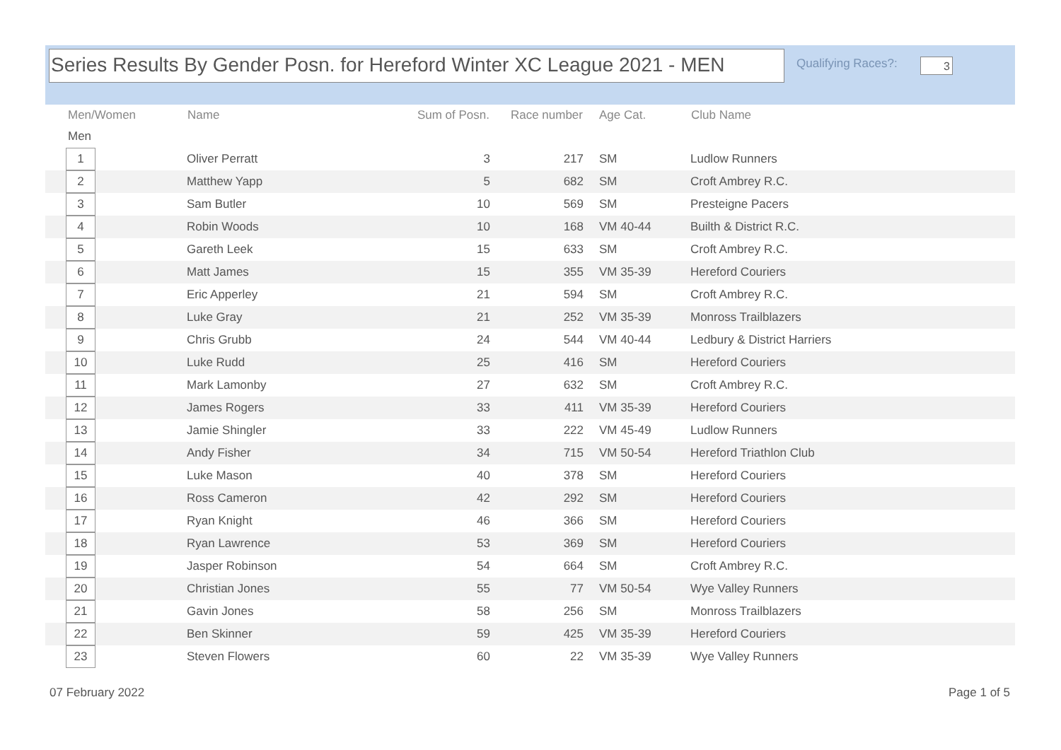Series Results By Gender Posn. for Hereford Winter XC League 2021 - MEN
Qualifying Races?: 3
| Men/Women | Name | Sum of Posn. | Race number | Age Cat. | Club Name |
| --- | --- | --- | --- | --- | --- |
| Men | | | | | |
| 1 | Oliver Perratt | 3 | 217 | SM | Ludlow Runners |
| 2 | Matthew Yapp | 5 | 682 | SM | Croft Ambrey R.C. |
| 3 | Sam Butler | 10 | 569 | SM | Presteigne Pacers |
| 4 | Robin Woods | 10 | 168 | VM 40-44 | Builth & District R.C. |
| 5 | Gareth Leek | 15 | 633 | SM | Croft Ambrey R.C. |
| 6 | Matt James | 15 | 355 | VM 35-39 | Hereford Couriers |
| 7 | Eric Apperley | 21 | 594 | SM | Croft Ambrey R.C. |
| 8 | Luke Gray | 21 | 252 | VM 35-39 | Monross Trailblazers |
| 9 | Chris Grubb | 24 | 544 | VM 40-44 | Ledbury & District Harriers |
| 10 | Luke Rudd | 25 | 416 | SM | Hereford Couriers |
| 11 | Mark Lamonby | 27 | 632 | SM | Croft Ambrey R.C. |
| 12 | James Rogers | 33 | 411 | VM 35-39 | Hereford Couriers |
| 13 | Jamie Shingler | 33 | 222 | VM 45-49 | Ludlow Runners |
| 14 | Andy Fisher | 34 | 715 | VM 50-54 | Hereford Triathlon Club |
| 15 | Luke Mason | 40 | 378 | SM | Hereford Couriers |
| 16 | Ross Cameron | 42 | 292 | SM | Hereford Couriers |
| 17 | Ryan Knight | 46 | 366 | SM | Hereford Couriers |
| 18 | Ryan Lawrence | 53 | 369 | SM | Hereford Couriers |
| 19 | Jasper Robinson | 54 | 664 | SM | Croft Ambrey R.C. |
| 20 | Christian Jones | 55 | 77 | VM 50-54 | Wye Valley Runners |
| 21 | Gavin Jones | 58 | 256 | SM | Monross Trailblazers |
| 22 | Ben Skinner | 59 | 425 | VM 35-39 | Hereford Couriers |
| 23 | Steven Flowers | 60 | 22 | VM 35-39 | Wye Valley Runners |
07 February 2022 Page 1 of 5